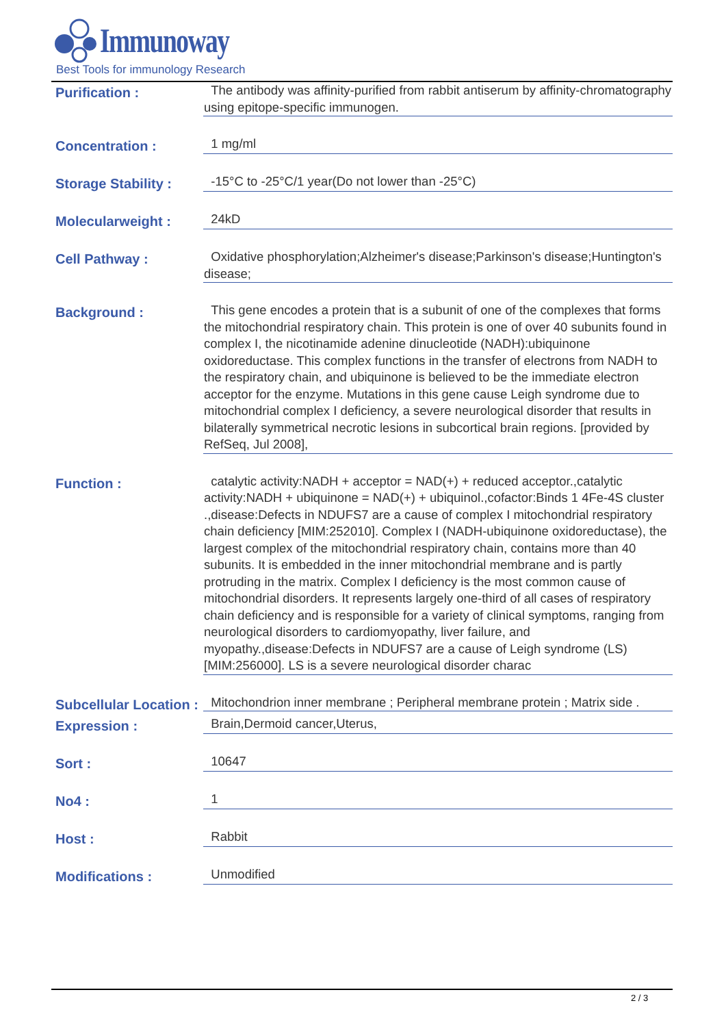Immunoway
Best Tools for immunology Research
Purification :
The antibody was affinity-purified from rabbit antiserum by affinity-chromatography using epitope-specific immunogen.
Concentration :
1 mg/ml
Storage Stability :
-15°C to -25°C/1 year(Do not lower than -25°C)
Molecularweight :
24kD
Cell Pathway :
Oxidative phosphorylation;Alzheimer's disease;Parkinson's disease;Huntington's disease;
Background :
This gene encodes a protein that is a subunit of one of the complexes that forms the mitochondrial respiratory chain. This protein is one of over 40 subunits found in complex I, the nicotinamide adenine dinucleotide (NADH):ubiquinone oxidoreductase. This complex functions in the transfer of electrons from NADH to the respiratory chain, and ubiquinone is believed to be the immediate electron acceptor for the enzyme. Mutations in this gene cause Leigh syndrome due to mitochondrial complex I deficiency, a severe neurological disorder that results in bilaterally symmetrical necrotic lesions in subcortical brain regions. [provided by RefSeq, Jul 2008],
Function :
catalytic activity:NADH + acceptor = NAD(+) + reduced acceptor.,catalytic activity:NADH + ubiquinone = NAD(+) + ubiquinol.,cofactor:Binds 1 4Fe-4S cluster .,disease:Defects in NDUFS7 are a cause of complex I mitochondrial respiratory chain deficiency [MIM:252010]. Complex I (NADH-ubiquinone oxidoreductase), the largest complex of the mitochondrial respiratory chain, contains more than 40 subunits. It is embedded in the inner mitochondrial membrane and is partly protruding in the matrix. Complex I deficiency is the most common cause of mitochondrial disorders. It represents largely one-third of all cases of respiratory chain deficiency and is responsible for a variety of clinical symptoms, ranging from neurological disorders to cardiomyopathy, liver failure, and myopathy.,disease:Defects in NDUFS7 are a cause of Leigh syndrome (LS) [MIM:256000]. LS is a severe neurological disorder charac
Subcellular Location :
Mitochondrion inner membrane ; Peripheral membrane protein ; Matrix side .
Expression :
Brain,Dermoid cancer,Uterus,
Sort :
10647
No4 :
1
Host :
Rabbit
Modifications :
Unmodified
2 / 3